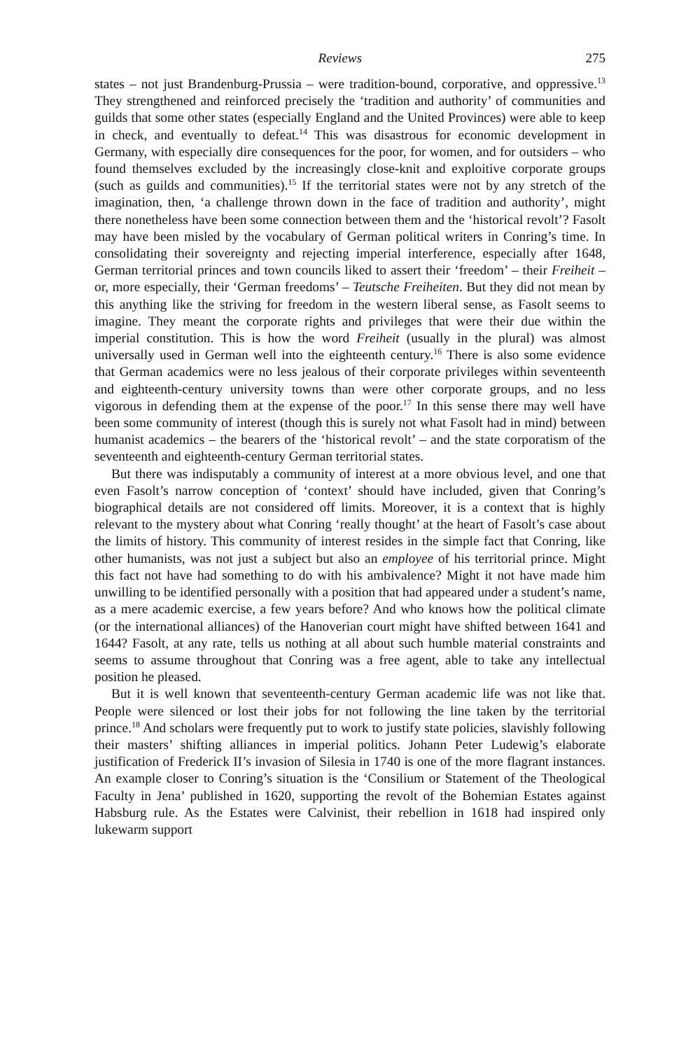Reviews 275
states – not just Brandenburg-Prussia – were tradition-bound, corporative, and oppressive.<sup>13</sup> They strengthened and reinforced precisely the ‘tradition and authority’ of communities and guilds that some other states (especially England and the United Provinces) were able to keep in check, and eventually to defeat.<sup>14</sup> This was disastrous for economic development in Germany, with especially dire consequences for the poor, for women, and for outsiders – who found themselves excluded by the increasingly close-knit and exploitive corporate groups (such as guilds and communities).<sup>15</sup> If the territorial states were not by any stretch of the imagination, then, ‘a challenge thrown down in the face of tradition and authority’, might there nonetheless have been some connection between them and the ‘historical revolt’? Fasolt may have been misled by the vocabulary of German political writers in Conring’s time. In consolidating their sovereignty and rejecting imperial interference, especially after 1648, German territorial princes and town councils liked to assert their ‘freedom’ – their Freiheit – or, more especially, their ‘German freedoms’ – Teutsche Freiheiten. But they did not mean by this anything like the striving for freedom in the western liberal sense, as Fasolt seems to imagine. They meant the corporate rights and privileges that were their due within the imperial constitution. This is how the word Freiheit (usually in the plural) was almost universally used in German well into the eighteenth century.<sup>16</sup> There is also some evidence that German academics were no less jealous of their corporate privileges within seventeenth and eighteenth-century university towns than were other corporate groups, and no less vigorous in defending them at the expense of the poor.<sup>17</sup> In this sense there may well have been some community of interest (though this is surely not what Fasolt had in mind) between humanist academics – the bearers of the ‘historical revolt’ – and the state corporatism of the seventeenth and eighteenth-century German territorial states.
But there was indisputably a community of interest at a more obvious level, and one that even Fasolt’s narrow conception of ‘context’ should have included, given that Conring’s biographical details are not considered off limits. Moreover, it is a context that is highly relevant to the mystery about what Conring ‘really thought’ at the heart of Fasolt’s case about the limits of history. This community of interest resides in the simple fact that Conring, like other humanists, was not just a subject but also an employee of his territorial prince. Might this fact not have had something to do with his ambivalence? Might it not have made him unwilling to be identified personally with a position that had appeared under a student’s name, as a mere academic exercise, a few years before? And who knows how the political climate (or the international alliances) of the Hanoverian court might have shifted between 1641 and 1644? Fasolt, at any rate, tells us nothing at all about such humble material constraints and seems to assume throughout that Conring was a free agent, able to take any intellectual position he pleased.
But it is well known that seventeenth-century German academic life was not like that. People were silenced or lost their jobs for not following the line taken by the territorial prince.<sup>18</sup> And scholars were frequently put to work to justify state policies, slavishly following their masters’ shifting alliances in imperial politics. Johann Peter Ludewig’s elaborate justification of Frederick II’s invasion of Silesia in 1740 is one of the more flagrant instances. An example closer to Conring’s situation is the ‘Consilium or Statement of the Theological Faculty in Jena’ published in 1620, supporting the revolt of the Bohemian Estates against Habsburg rule. As the Estates were Calvinist, their rebellion in 1618 had inspired only lukewarm support